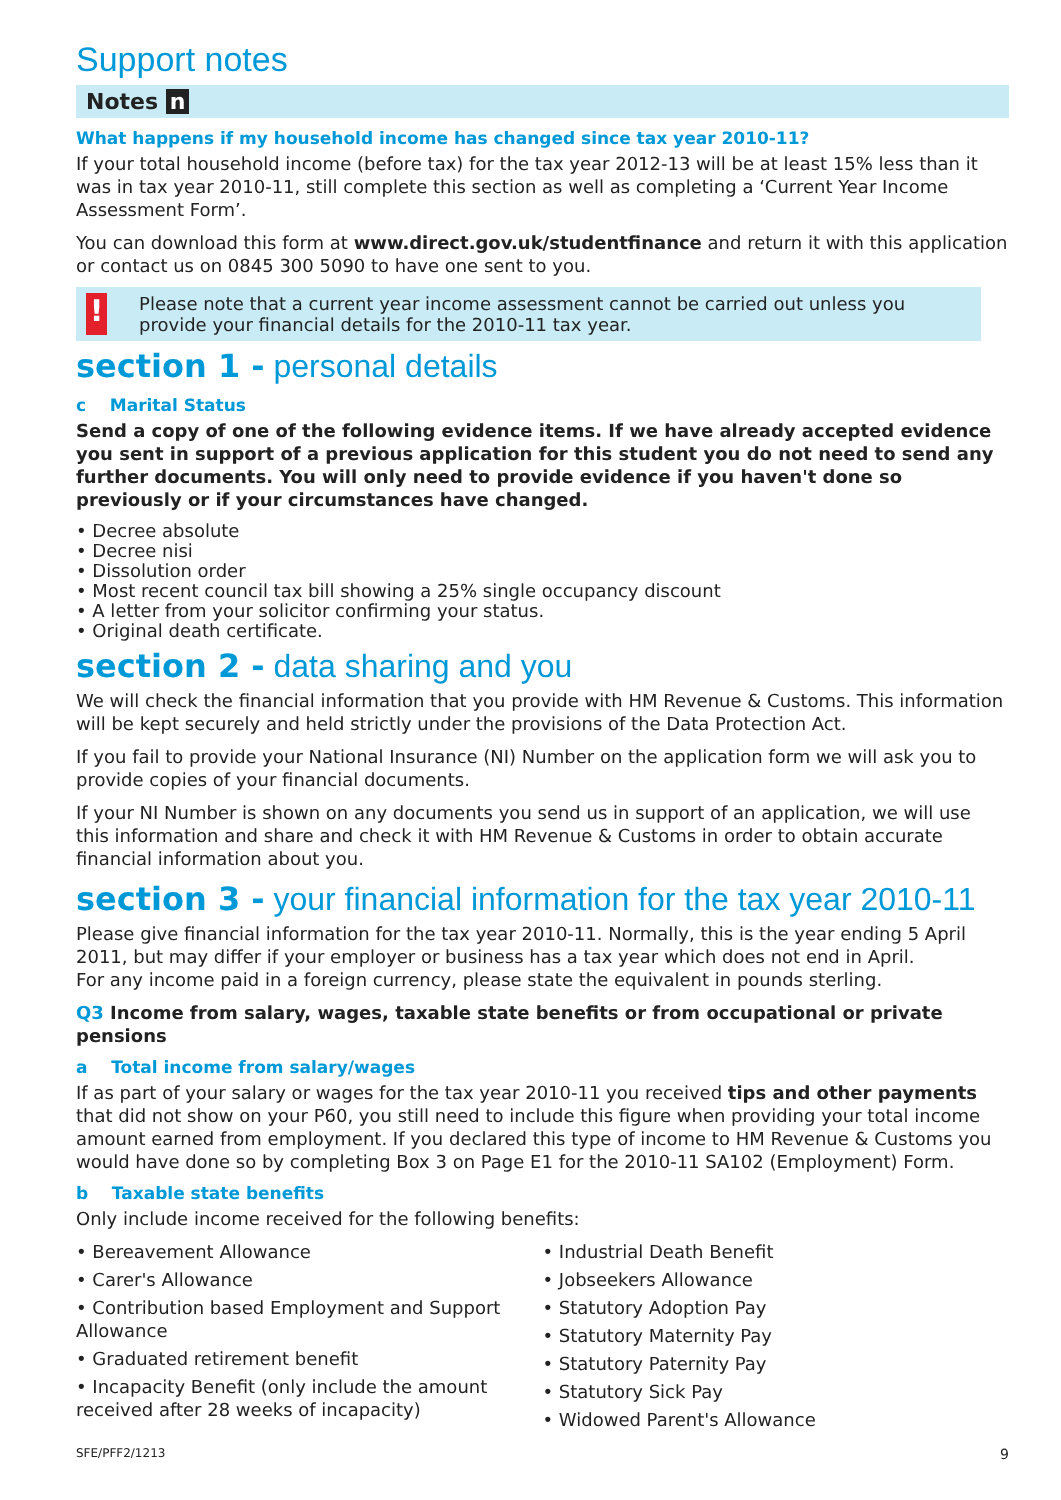Support notes
Notes n
What happens if my household income has changed since tax year 2010-11?
If your total household income (before tax) for the tax year 2012-13 will be at least 15% less than it was in tax year 2010-11, still complete this section as well as completing a ‘Current Year Income Assessment Form’.
You can download this form at www.direct.gov.uk/studentfinance and return it with this application or contact us on 0845 300 5090 to have one sent to you.
!
Please note that a current year income assessment cannot be carried out unless you provide your financial details for the 2010-11 tax year.
section 1 - personal details
c Marital Status
Send a copy of one of the following evidence items. If we have already accepted evidence you sent in support of a previous application for this student you do not need to send any further documents. You will only need to provide evidence if you haven't done so previously or if your circumstances have changed.
• Decree absolute
• Decree nisi
• Dissolution order
• Most recent council tax bill showing a 25% single occupancy discount
• A letter from your solicitor confirming your status.
• Original death certificate.
section 2 - data sharing and you
We will check the financial information that you provide with HM Revenue & Customs. This information will be kept securely and held strictly under the provisions of the Data Protection Act.
If you fail to provide your National Insurance (NI) Number on the application form we will ask you to provide copies of your financial documents.
If your NI Number is shown on any documents you send us in support of an application, we will use this information and share and check it with HM Revenue & Customs in order to obtain accurate financial information about you.
section 3 - your financial information for the tax year 2010-11
Please give financial information for the tax year 2010-11. Normally, this is the year ending 5 April 2011, but may differ if your employer or business has a tax year which does not end in April.
For any income paid in a foreign currency, please state the equivalent in pounds sterling.
Q3 Income from salary, wages, taxable state benefits or from occupational or private pensions
a Total income from salary/wages
If as part of your salary or wages for the tax year 2010-11 you received tips and other payments that did not show on your P60, you still need to include this figure when providing your total income amount earned from employment. If you declared this type of income to HM Revenue & Customs you would have done so by completing Box 3 on Page E1 for the 2010-11 SA102 (Employment) Form.
b Taxable state benefits
Only include income received for the following benefits:
• Bereavement Allowance
• Carer's Allowance
• Contribution based Employment and Support Allowance
• Graduated retirement benefit
• Incapacity Benefit (only include the amount received after 28 weeks of incapacity)
• Industrial Death Benefit
• Jobseekers Allowance
• Statutory Adoption Pay
• Statutory Maternity Pay
• Statutory Paternity Pay
• Statutory Sick Pay
• Widowed Parent's Allowance
SFE/PFF2/1213 9